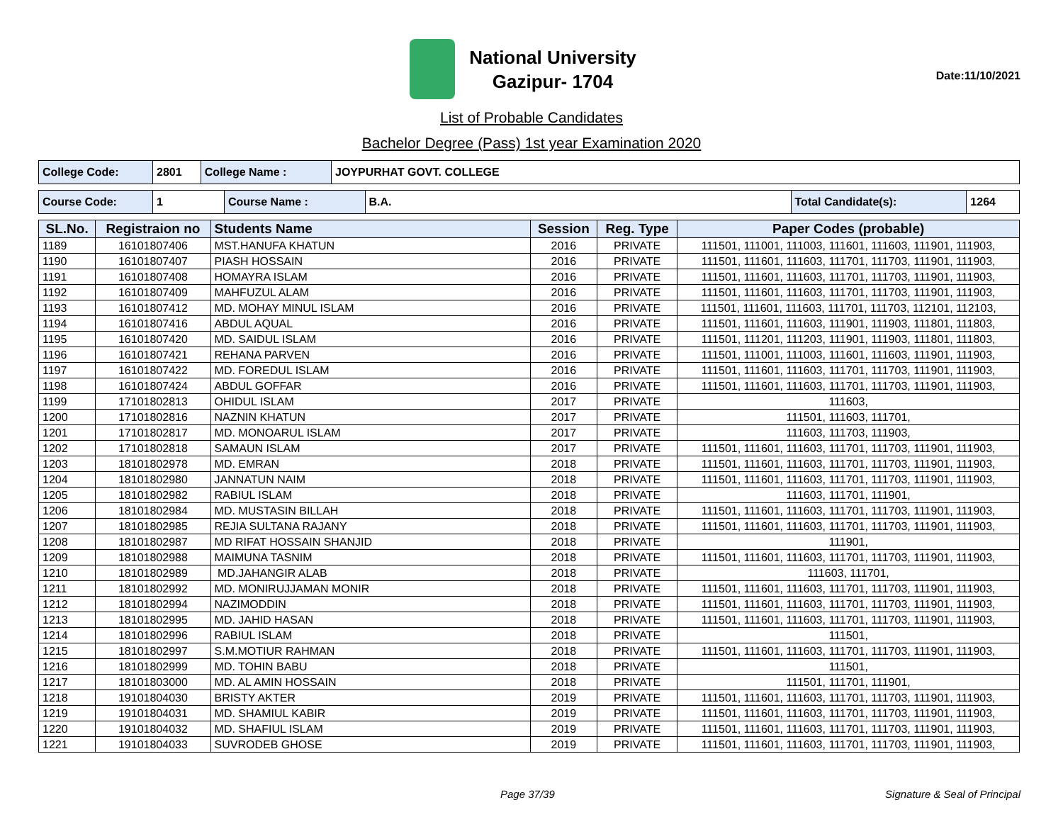National University
Gazipur- 1704
Date:11/10/2021
List of Probable Candidates
Bachelor Degree (Pass) 1st year Examination 2020
| College Code: | 2801 | College Name : | JOYPURHAT GOVT. COLLEGE |
| Course Code: | 1 | Course Name : | B.A. | Total Candidate(s): | 1264 |
| SL.No. | Registraion no | Students Name | Session | Reg. Type | Paper Codes (probable) |
| --- | --- | --- | --- | --- | --- |
| 1189 | 16101807406 | MST.HANUFA KHATUN | 2016 | PRIVATE | 111501, 111001, 111003, 111601, 111603, 111901, 111903, |
| 1190 | 16101807407 | PIASH HOSSAIN | 2016 | PRIVATE | 111501, 111601, 111603, 111701, 111703, 111901, 111903, |
| 1191 | 16101807408 | HOMAYRA ISLAM | 2016 | PRIVATE | 111501, 111601, 111603, 111701, 111703, 111901, 111903, |
| 1192 | 16101807409 | MAHFUZUL ALAM | 2016 | PRIVATE | 111501, 111601, 111603, 111701, 111703, 111901, 111903, |
| 1193 | 16101807412 | MD. MOHAY MINUL ISLAM | 2016 | PRIVATE | 111501, 111601, 111603, 111701, 111703, 112101, 112103, |
| 1194 | 16101807416 | ABDUL AQUAL | 2016 | PRIVATE | 111501, 111601, 111603, 111901, 111903, 111801, 111803, |
| 1195 | 16101807420 | MD. SAIDUL ISLAM | 2016 | PRIVATE | 111501, 111201, 111203, 111901, 111903, 111801, 111803, |
| 1196 | 16101807421 | REHANA PARVEN | 2016 | PRIVATE | 111501, 111001, 111003, 111601, 111603, 111901, 111903, |
| 1197 | 16101807422 | MD. FOREDUL ISLAM | 2016 | PRIVATE | 111501, 111601, 111603, 111701, 111703, 111901, 111903, |
| 1198 | 16101807424 | ABDUL GOFFAR | 2016 | PRIVATE | 111501, 111601, 111603, 111701, 111703, 111901, 111903, |
| 1199 | 17101802813 | OHIDUL ISLAM | 2017 | PRIVATE | 111603, |
| 1200 | 17101802816 | NAZNIN KHATUN | 2017 | PRIVATE | 111501, 111603, 111701, |
| 1201 | 17101802817 | MD. MONOARUL ISLAM | 2017 | PRIVATE | 111603, 111703, 111903, |
| 1202 | 17101802818 | SAMAUN ISLAM | 2017 | PRIVATE | 111501, 111601, 111603, 111701, 111703, 111901, 111903, |
| 1203 | 18101802978 | MD. EMRAN | 2018 | PRIVATE | 111501, 111601, 111603, 111701, 111703, 111901, 111903, |
| 1204 | 18101802980 | JANNATUN NAIM | 2018 | PRIVATE | 111501, 111601, 111603, 111701, 111703, 111901, 111903, |
| 1205 | 18101802982 | RABIUL ISLAM | 2018 | PRIVATE | 111603, 111701, 111901, |
| 1206 | 18101802984 | MD. MUSTASIN BILLAH | 2018 | PRIVATE | 111501, 111601, 111603, 111701, 111703, 111901, 111903, |
| 1207 | 18101802985 | REJIA SULTANA RAJANY | 2018 | PRIVATE | 111501, 111601, 111603, 111701, 111703, 111901, 111903, |
| 1208 | 18101802987 | MD RIFAT HOSSAIN SHANJID | 2018 | PRIVATE | 111901, |
| 1209 | 18101802988 | MAIMUNA TASNIM | 2018 | PRIVATE | 111501, 111601, 111603, 111701, 111703, 111901, 111903, |
| 1210 | 18101802989 | MD.JAHANGIR ALAB | 2018 | PRIVATE | 111603, 111701, |
| 1211 | 18101802992 | MD. MONIRUJJAMAN MONIR | 2018 | PRIVATE | 111501, 111601, 111603, 111701, 111703, 111901, 111903, |
| 1212 | 18101802994 | NAZIMODDIN | 2018 | PRIVATE | 111501, 111601, 111603, 111701, 111703, 111901, 111903, |
| 1213 | 18101802995 | MD. JAHID HASAN | 2018 | PRIVATE | 111501, 111601, 111603, 111701, 111703, 111901, 111903, |
| 1214 | 18101802996 | RABIUL ISLAM | 2018 | PRIVATE | 111501, |
| 1215 | 18101802997 | S.M.MOTIUR RAHMAN | 2018 | PRIVATE | 111501, 111601, 111603, 111701, 111703, 111901, 111903, |
| 1216 | 18101802999 | MD. TOHIN BABU | 2018 | PRIVATE | 111501, |
| 1217 | 18101803000 | MD. AL AMIN HOSSAIN | 2018 | PRIVATE | 111501, 111701, 111901, |
| 1218 | 19101804030 | BRISTY AKTER | 2019 | PRIVATE | 111501, 111601, 111603, 111701, 111703, 111901, 111903, |
| 1219 | 19101804031 | MD. SHAMIUL KABIR | 2019 | PRIVATE | 111501, 111601, 111603, 111701, 111703, 111901, 111903, |
| 1220 | 19101804032 | MD. SHAFIUL ISLAM | 2019 | PRIVATE | 111501, 111601, 111603, 111701, 111703, 111901, 111903, |
| 1221 | 19101804033 | SUVRODEB GHOSE | 2019 | PRIVATE | 111501, 111601, 111603, 111701, 111703, 111901, 111903, |
Page 37/39 Signature & Seal of Principal